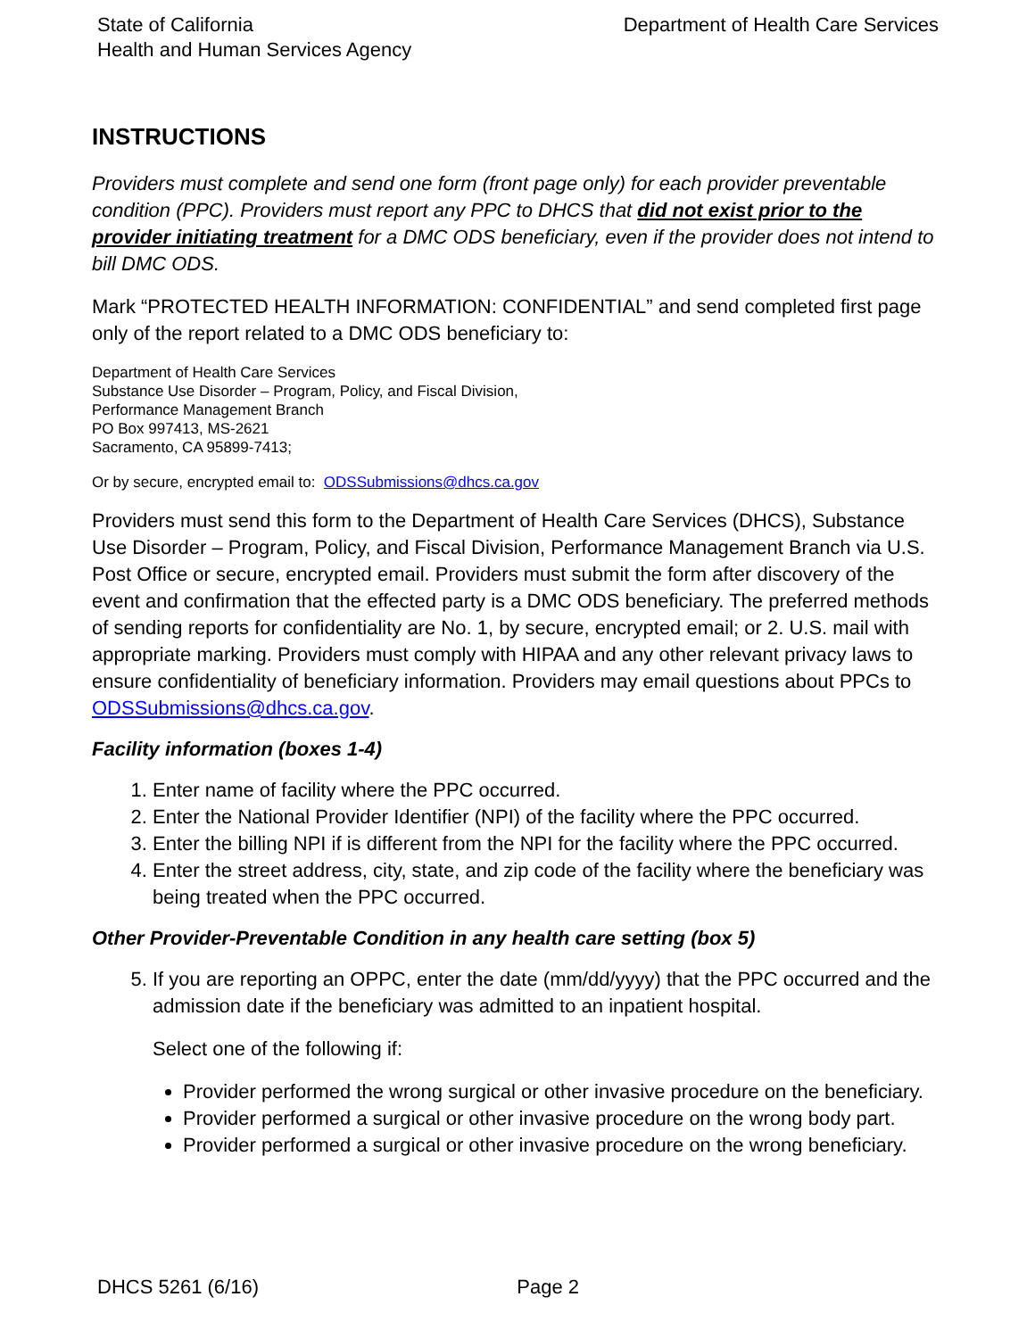State of California
Health and Human Services Agency
Department of Health Care Services
INSTRUCTIONS
Providers must complete and send one form (front page only) for each provider preventable condition (PPC). Providers must report any PPC to DHCS that did not exist prior to the provider initiating treatment for a DMC ODS beneficiary, even if the provider does not intend to bill DMC ODS.
Mark “PROTECTED HEALTH INFORMATION: CONFIDENTIAL” and send completed first page only of the report related to a DMC ODS beneficiary to:
Department of Health Care Services
Substance Use Disorder – Program, Policy, and Fiscal Division,
Performance Management Branch
PO Box 997413, MS-2621
Sacramento, CA 95899-7413;
Or by secure, encrypted email to: ODSSubmissions@dhcs.ca.gov
Providers must send this form to the Department of Health Care Services (DHCS), Substance Use Disorder – Program, Policy, and Fiscal Division, Performance Management Branch via U.S. Post Office or secure, encrypted email. Providers must submit the form after discovery of the event and confirmation that the effected party is a DMC ODS beneficiary. The preferred methods of sending reports for confidentiality are No. 1, by secure, encrypted email; or 2. U.S. mail with appropriate marking. Providers must comply with HIPAA and any other relevant privacy laws to ensure confidentiality of beneficiary information. Providers may email questions about PPCs to ODSSubmissions@dhcs.ca.gov.
Facility information (boxes 1-4)
1. Enter name of facility where the PPC occurred.
2. Enter the National Provider Identifier (NPI) of the facility where the PPC occurred.
3. Enter the billing NPI if is different from the NPI for the facility where the PPC occurred.
4. Enter the street address, city, state, and zip code of the facility where the beneficiary was being treated when the PPC occurred.
Other Provider-Preventable Condition in any health care setting (box 5)
5. If you are reporting an OPPC, enter the date (mm/dd/yyyy) that the PPC occurred and the admission date if the beneficiary was admitted to an inpatient hospital.
Select one of the following if:
Provider performed the wrong surgical or other invasive procedure on the beneficiary.
Provider performed a surgical or other invasive procedure on the wrong body part.
Provider performed a surgical or other invasive procedure on the wrong beneficiary.
DHCS 5261 (6/16) Page 2